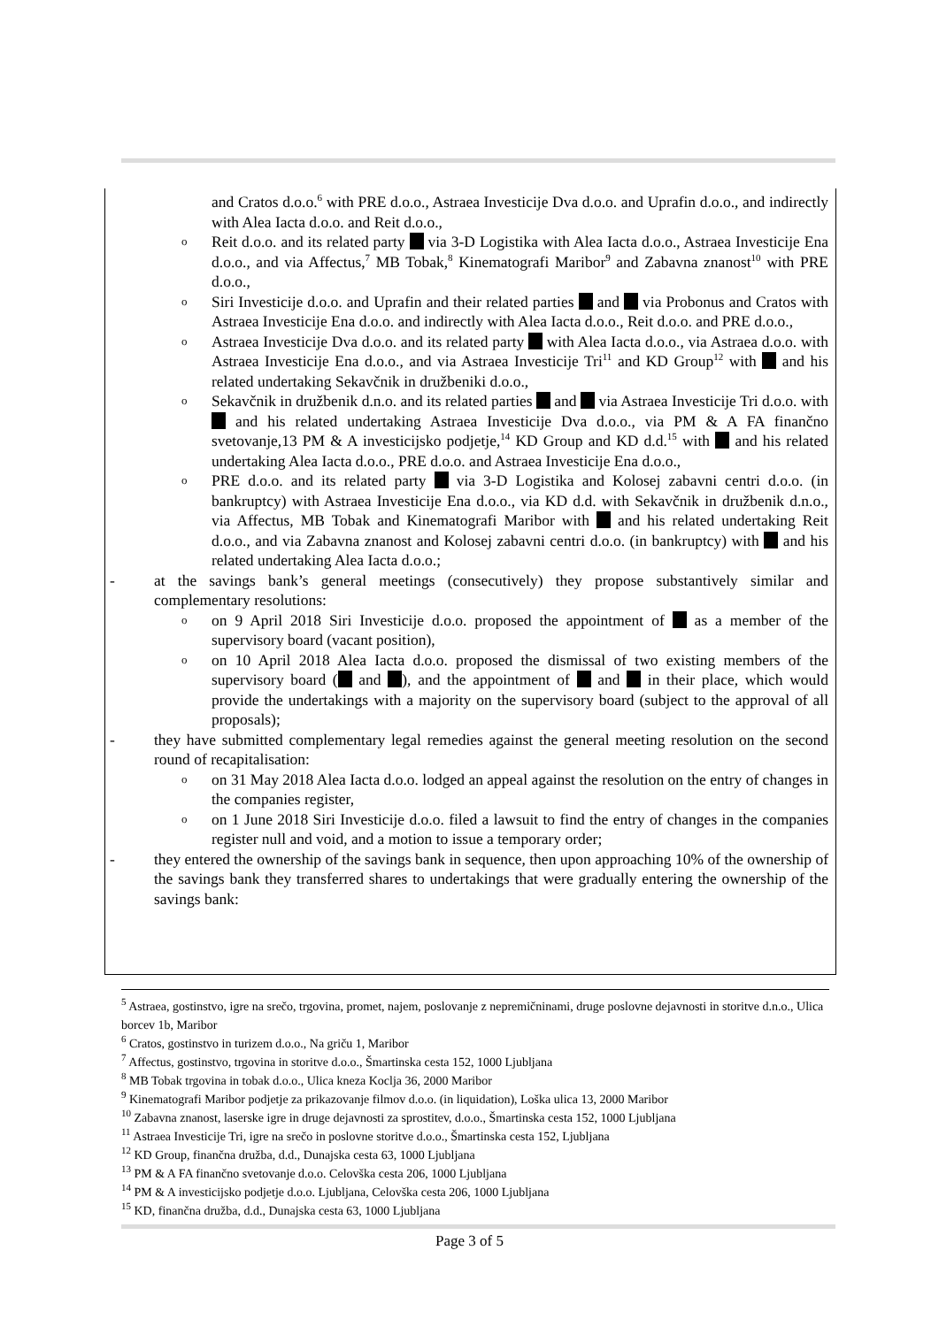and Cratos d.o.o.<sup>6</sup> with PRE d.o.o., Astraea Investicije Dva d.o.o. and Uprafin d.o.o., and indirectly with Alea Iacta d.o.o. and Reit d.o.o.,
o Reit d.o.o. and its related party via 3-D Logistika with Alea Iacta d.o.o., Astraea Investicije Ena d.o.o., and via Affectus,<sup>7</sup> MB Tobak,<sup>8</sup> Kinematografi Maribor<sup>9</sup> and Zabavna znanost<sup>10</sup> with PRE d.o.o.,
o Siri Investicije d.o.o. and Uprafin and their related parties and via Probonus and Cratos with Astraea Investicije Ena d.o.o. and indirectly with Alea Iacta d.o.o., Reit d.o.o. and PRE d.o.o.,
o Astraea Investicije Dva d.o.o. and its related party with Alea Iacta d.o.o., via Astraea d.o.o. with Astraea Investicije Ena d.o.o., and via Astraea Investicije Tri<sup>11</sup> and KD Group<sup>12</sup> with and his related undertaking Sekavčnik in družbeniki d.o.o.,
o Sekavčnik in družbenik d.n.o. and its related parties and via Astraea Investicije Tri d.o.o. with and his related undertaking Astraea Investicije Dva d.o.o., via PM & A FA finančno svetovanje,13 PM & A investicijsko podjetje,<sup>14</sup> KD Group and KD d.d.<sup>15</sup> with and his related undertaking Alea Iacta d.o.o., PRE d.o.o. and Astraea Investicije Ena d.o.o.,
o PRE d.o.o. and its related party via 3-D Logistika and Kolosej zabavni centri d.o.o. (in bankruptcy) with Astraea Investicije Ena d.o.o., via KD d.d. with Sekavčnik in družbenik d.n.o., via Affectus, MB Tobak and Kinematografi Maribor with and his related undertaking Reit d.o.o., and via Zabavna znanost and Kolosej zabavni centri d.o.o. (in bankruptcy) with and his related undertaking Alea Iacta d.o.o.;
- at the savings bank’s general meetings (consecutively) they propose substantively similar and complementary resolutions:
o on 9 April 2018 Siri Investicije d.o.o. proposed the appointment of as a member of the supervisory board (vacant position),
o on 10 April 2018 Alea Iacta d.o.o. proposed the dismissal of two existing members of the supervisory board ( and ), and the appointment of and in their place, which would provide the undertakings with a majority on the supervisory board (subject to the approval of all proposals);
- they have submitted complementary legal remedies against the general meeting resolution on the second round of recapitalisation:
o on 31 May 2018 Alea Iacta d.o.o. lodged an appeal against the resolution on the entry of changes in the companies register,
o on 1 June 2018 Siri Investicije d.o.o. filed a lawsuit to find the entry of changes in the companies register null and void, and a motion to issue a temporary order;
- they entered the ownership of the savings bank in sequence, then upon approaching 10% of the ownership of the savings bank they transferred shares to undertakings that were gradually entering the ownership of the savings bank:
<sup>5</sup> Astraea, gostinstvo, igre na srečo, trgovina, promet, najem, poslovanje z nepremičninami, druge poslovne dejavnosti in storitve d.n.o., Ulica borcev 1b, Maribor
<sup>6</sup> Cratos, gostinstvo in turizem d.o.o., Na griču 1, Maribor
<sup>7</sup> Affectus, gostinstvo, trgovina in storitve d.o.o., Šmartinska cesta 152, 1000 Ljubljana
<sup>8</sup> MB Tobak trgovina in tobak d.o.o., Ulica kneza Koclja 36, 2000 Maribor
<sup>9</sup> Kinematografi Maribor podjetje za prikazovanje filmov d.o.o. (in liquidation), Loška ulica 13, 2000 Maribor
<sup>10</sup> Zabavna znanost, laserske igre in druge dejavnosti za sprostitev, d.o.o., Šmartinska cesta 152, 1000 Ljubljana
<sup>11</sup> Astraea Investicije Tri, igre na srečo in poslovne storitve d.o.o., Šmartinska cesta 152, Ljubljana
<sup>12</sup> KD Group, finančna družba, d.d., Dunajska cesta 63, 1000 Ljubljana
<sup>13</sup> PM & A FA finančno svetovanje d.o.o. Celovška cesta 206, 1000 Ljubljana
<sup>14</sup> PM & A investicijsko podjetje d.o.o. Ljubljana, Celovška cesta 206, 1000 Ljubljana
<sup>15</sup> KD, finančna družba, d.d., Dunajska cesta 63, 1000 Ljubljana
Page 3 of 5